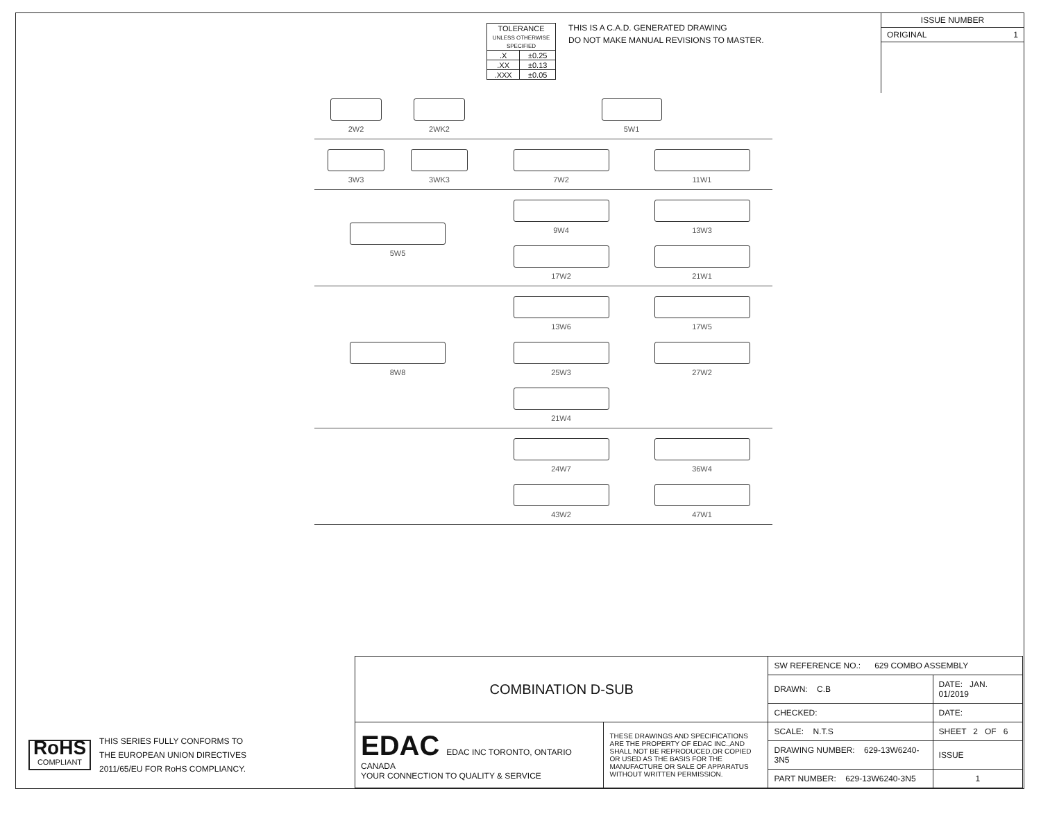| TOLERANCE UNLESS OTHERWISE SPECIFIED | |
| .X | ±0.25 |
| .XX | ±0.13 |
| .XXX | ±0.05 |
THIS IS A C.A.D. GENERATED DRAWING
DO NOT MAKE MANUAL REVISIONS TO MASTER.
ISSUE NUMBER
ORIGINAL 1
2W2
2WK2
5W1
3W3
3WK3
7W2
11W1
5W5 9W4
13W3
17W2
21W1
8W8 13W6
17W5
25W3
27W2
21W4
24W7
36W4
43W2
47W1
RoHS
COMPLIANT
THIS SERIES FULLY CONFORMS TO
THE EUROPEAN UNION DIRECTIVES
2011/65/EU FOR RoHS COMPLIANCY.
| COMBINATION D-SUB | | SW REFERENCE NO.: 629 COMBO ASSEMBLY | | |
| | | DRAWN: C.B | DATE: JAN. 01/2019 | |
| | | CHECKED: | DATE: | |
| EDAC EDAC INC TORONTO, ONTARIO CANADA YOUR CONNECTION TO QUALITY & SERVICE | THESE DRAWINGS AND SPECIFICATIONS ARE THE PROPERTY OF EDAC INC.,AND SHALL NOT BE REPRODUCED,OR COPIED OR USED AS THE BASIS FOR THE MANUFACTURE OR SALE OF APPARATUS WITHOUT WRITTEN PERMISSION. | SCALE: N.T.S | SHEET 2 OF 6 | |
| | | DRAWING NUMBER: 629-13W6240-3N5 | | ISSUE |
| | | PART NUMBER: 629-13W6240-3N5 | | 1 |